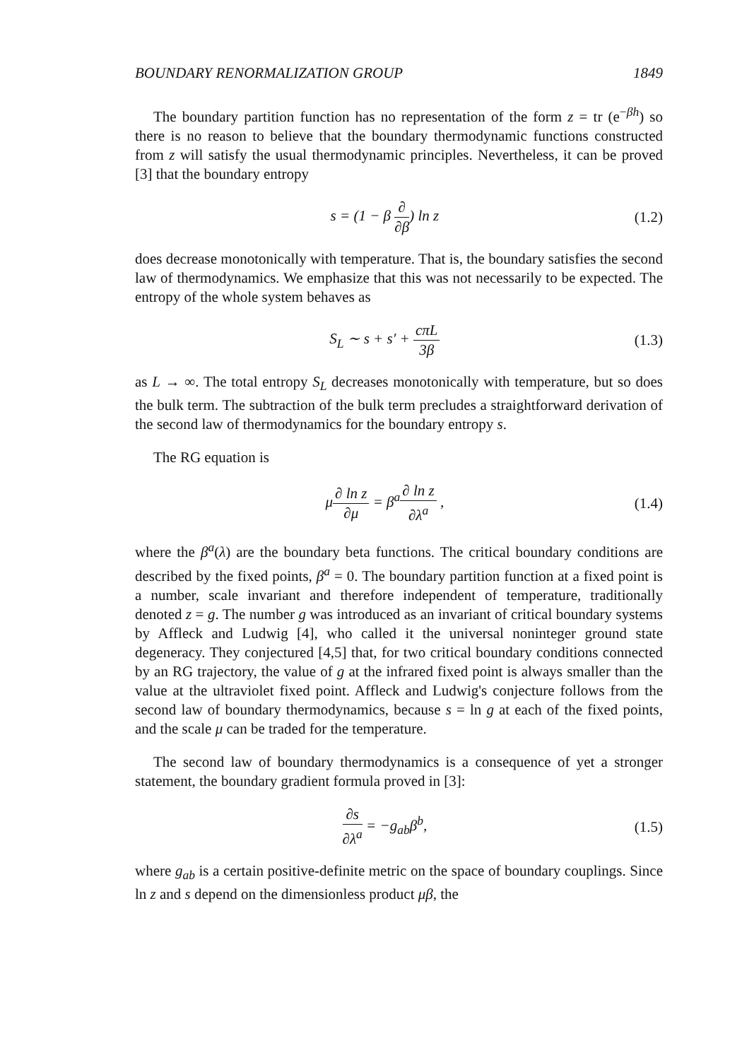BOUNDARY RENORMALIZATION GROUP 1849
The boundary partition function has no representation of the form z = tr (e<sup>−βh</sup>) so there is no reason to believe that the boundary thermodynamic functions constructed from z will satisfy the usual thermodynamic principles. Nevertheless, it can be proved [3] that the boundary entropy
s = (1 − β ∂ ∂β) ln z (1.2)
does decrease monotonically with temperature. That is, the boundary satisfies the second law of thermodynamics. We emphasize that this was not necessarily to be expected. The entropy of the whole system behaves as
S<sub>L</sub> ∼ s + s′ + cπL 3β (1.3)
as L → ∞. The total entropy S<sub>L</sub> decreases monotonically with temperature, but so does the bulk term. The subtraction of the bulk term precludes a straightforward derivation of the second law of thermodynamics for the boundary entropy s.
The RG equation is
μ∂ ln z ∂μ = β<sup>a</sup>∂ ln z ∂λ<sup>a</sup> , (1.4)
where the β<sup>a</sup>(λ) are the boundary beta functions. The critical boundary conditions are described by the fixed points, β<sup>a</sup> = 0. The boundary partition function at a fixed point is a number, scale invariant and therefore independent of temperature, traditionally denoted z = g. The number g was introduced as an invariant of critical boundary systems by Affleck and Ludwig [4], who called it the universal noninteger ground state degeneracy. They conjectured [4,5] that, for two critical boundary conditions connected by an RG trajectory, the value of g at the infrared fixed point is always smaller than the value at the ultraviolet fixed point. Affleck and Ludwig's conjecture follows from the second law of boundary thermodynamics, because s = ln g at each of the fixed points, and the scale μ can be traded for the temperature.
The second law of boundary thermodynamics is a consequence of yet a stronger statement, the boundary gradient formula proved in [3]:
∂s ∂λ<sup>a</sup> = −g<sub>ab</sub>β<sup>b</sup>, (1.5)
where g<sub>ab</sub> is a certain positive-definite metric on the space of boundary couplings. Since ln z and s depend on the dimensionless product μβ, the